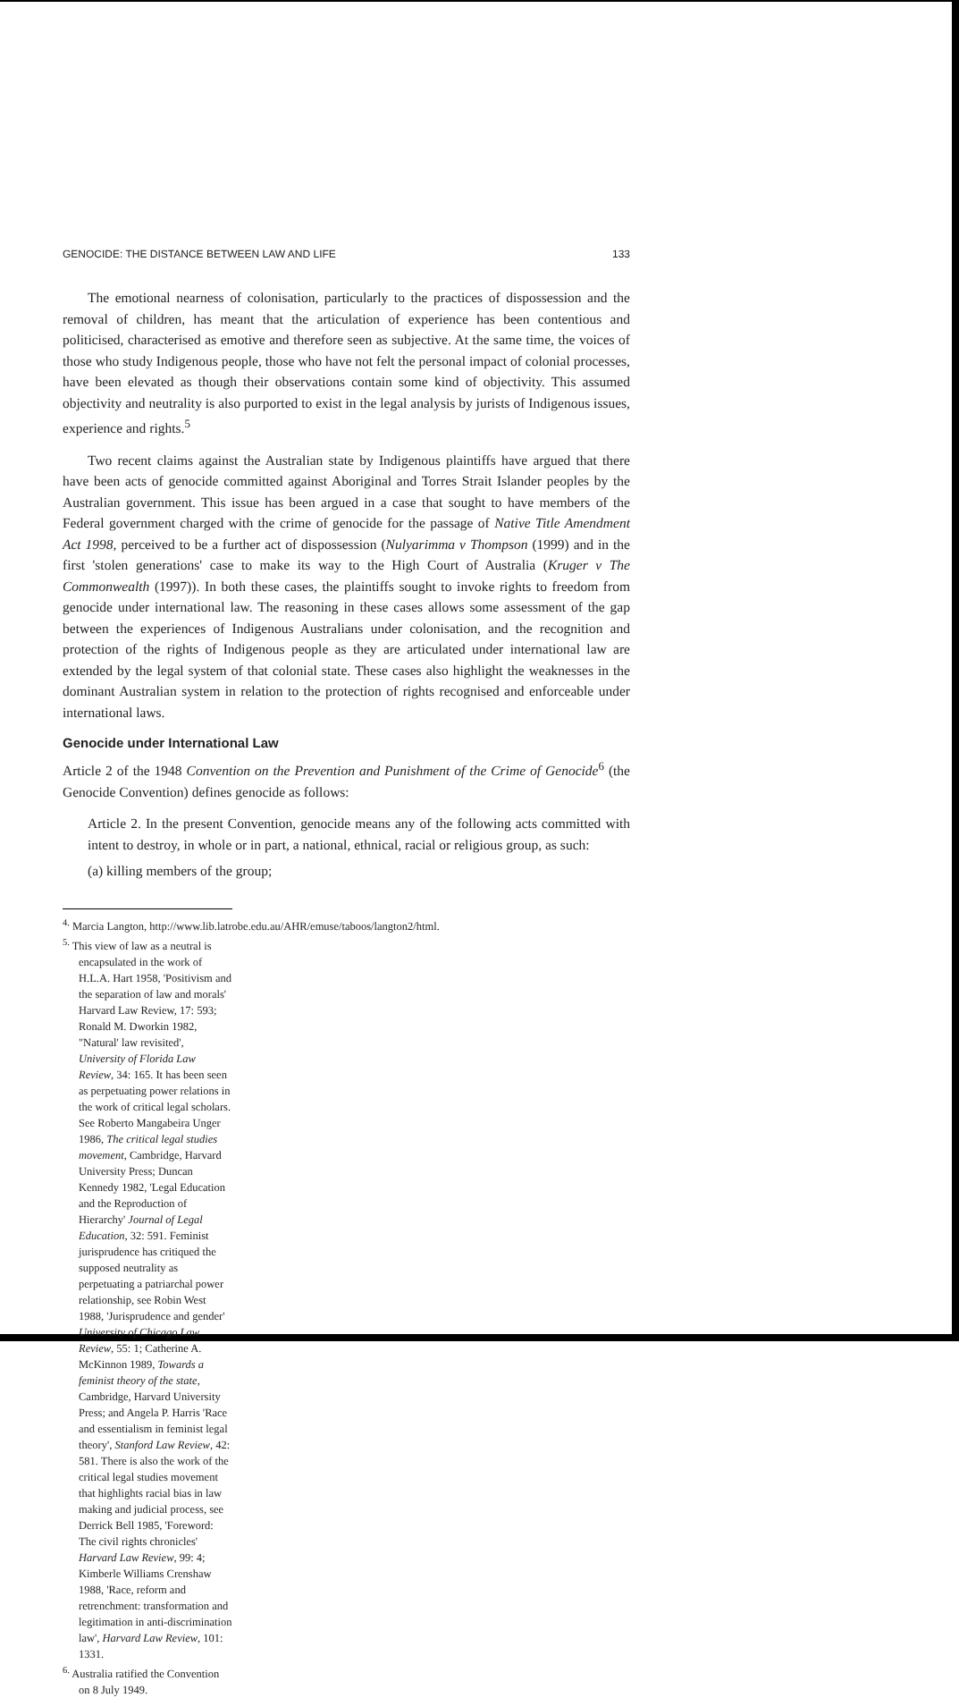GENOCIDE: THE DISTANCE BETWEEN LAW AND LIFE 133
The emotional nearness of colonisation, particularly to the practices of dispossession and the removal of children, has meant that the articulation of experience has been contentious and politicised, characterised as emotive and therefore seen as subjective. At the same time, the voices of those who study Indigenous people, those who have not felt the personal impact of colonial processes, have been elevated as though their observations contain some kind of objectivity. This assumed objectivity and neutrality is also purported to exist in the legal analysis by jurists of Indigenous issues, experience and rights.<sup>5</sup>
Two recent claims against the Australian state by Indigenous plaintiffs have argued that there have been acts of genocide committed against Aboriginal and Torres Strait Islander peoples by the Australian government. This issue has been argued in a case that sought to have members of the Federal government charged with the crime of genocide for the passage of Native Title Amendment Act 1998, perceived to be a further act of dispossession (Nulyarimma v Thompson (1999) and in the first 'stolen generations' case to make its way to the High Court of Australia (Kruger v The Commonwealth (1997)). In both these cases, the plaintiffs sought to invoke rights to freedom from genocide under international law. The reasoning in these cases allows some assessment of the gap between the experiences of Indigenous Australians under colonisation, and the recognition and protection of the rights of Indigenous people as they are articulated under international law are extended by the legal system of that colonial state. These cases also highlight the weaknesses in the dominant Australian system in relation to the protection of rights recognised and enforceable under international laws.
Genocide under International Law
Article 2 of the 1948 Convention on the Prevention and Punishment of the Crime of Genocide<sup>6</sup> (the Genocide Convention) defines genocide as follows:
Article 2. In the present Convention, genocide means any of the following acts committed with intent to destroy, in whole or in part, a national, ethnical, racial or religious group, as such:
(a) killing members of the group;
<sup>4.</sup> Marcia Langton, http://www.lib.latrobe.edu.au/AHR/emuse/taboos/langton2/html.
<sup>5.</sup> This view of law as a neutral is encapsulated in the work of H.L.A. Hart 1958, 'Positivism and the separation of law and morals' Harvard Law Review, 17: 593; Ronald M. Dworkin 1982, "Natural' law revisited', University of Florida Law Review, 34: 165. It has been seen as perpetuating power relations in the work of critical legal scholars. See Roberto Mangabeira Unger 1986, The critical legal studies movement, Cambridge, Harvard University Press; Duncan Kennedy 1982, 'Legal Education and the Reproduction of Hierarchy' Journal of Legal Education, 32: 591. Feminist jurisprudence has critiqued the supposed neutrality as perpetuating a patriarchal power relationship, see Robin West 1988, 'Jurisprudence and gender' University of Chicago Law Review, 55: 1; Catherine A. McKinnon 1989, Towards a feminist theory of the state, Cambridge, Harvard University Press; and Angela P. Harris 'Race and essentialism in feminist legal theory', Stanford Law Review, 42: 581. There is also the work of the critical legal studies movement that highlights racial bias in law making and judicial process, see Derrick Bell 1985, 'Foreword: The civil rights chronicles' Harvard Law Review, 99: 4; Kimberle Williams Crenshaw 1988, 'Race, reform and retrenchment: transformation and legitimation in anti-discrimination law', Harvard Law Review, 101: 1331.
<sup>6.</sup> Australia ratified the Convention on 8 July 1949.